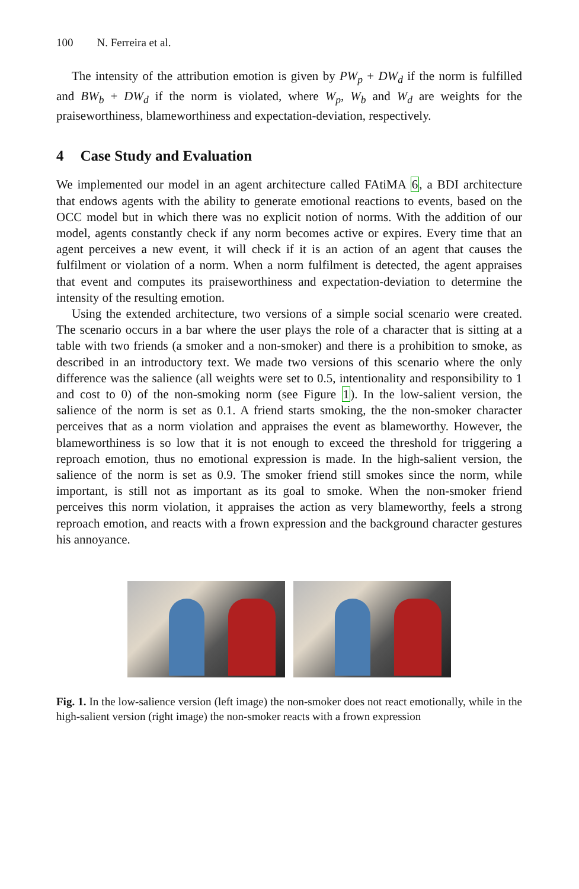100 N. Ferreira et al.
The intensity of the attribution emotion is given by PW<sub>p</sub> + DW<sub>d</sub> if the norm is fulfilled and BW<sub>b</sub> + DW<sub>d</sub> if the norm is violated, where W<sub>p</sub>, W<sub>b</sub> and W<sub>d</sub> are weights for the praiseworthiness, blameworthiness and expectation-deviation, respectively.
4 Case Study and Evaluation
We implemented our model in an agent architecture called FAtiMA 6, a BDI architecture that endows agents with the ability to generate emotional reactions to events, based on the OCC model but in which there was no explicit notion of norms. With the addition of our model, agents constantly check if any norm becomes active or expires. Every time that an agent perceives a new event, it will check if it is an action of an agent that causes the fulfilment or violation of a norm. When a norm fulfilment is detected, the agent appraises that event and computes its praiseworthiness and expectation-deviation to determine the intensity of the resulting emotion.
Using the extended architecture, two versions of a simple social scenario were created. The scenario occurs in a bar where the user plays the role of a character that is sitting at a table with two friends (a smoker and a non-smoker) and there is a prohibition to smoke, as described in an introductory text. We made two versions of this scenario where the only difference was the salience (all weights were set to 0.5, intentionality and responsibility to 1 and cost to 0) of the non-smoking norm (see Figure 1). In the low-salient version, the salience of the norm is set as 0.1. A friend starts smoking, the the non-smoker character perceives that as a norm violation and appraises the event as blameworthy. However, the blameworthiness is so low that it is not enough to exceed the threshold for triggering a reproach emotion, thus no emotional expression is made. In the high-salient version, the salience of the norm is set as 0.9. The smoker friend still smokes since the norm, while important, is still not as important as its goal to smoke. When the non-smoker friend perceives this norm violation, it appraises the action as very blameworthy, feels a strong reproach emotion, and reacts with a frown expression and the background character gestures his annoyance.
Fig. 1. In the low-salience version (left image) the non-smoker does not react emotionally, while in the high-salient version (right image) the non-smoker reacts with a frown expression